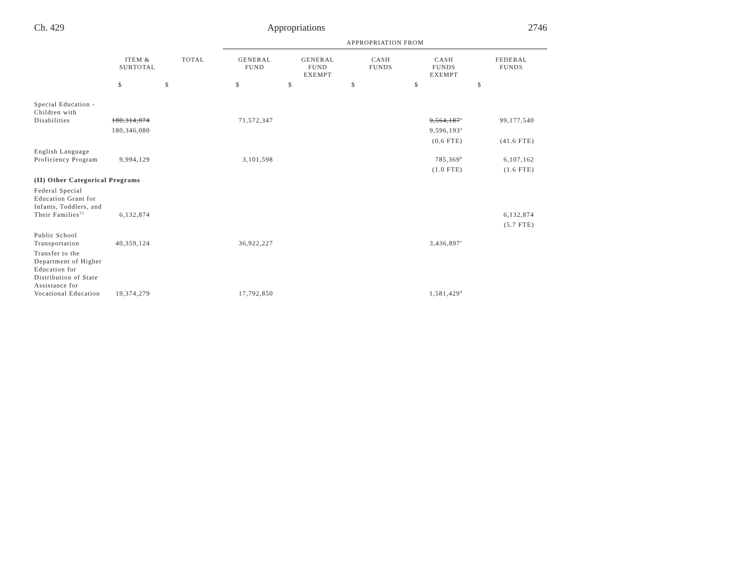Ch. 429 Appropriations 2746
| | | | APPROPRIATION FROM | | | | |
| | ITEM & SUBTOTAL | TOTAL | GENERAL FUND | GENERAL FUND EXEMPT | CASH FUNDS | CASH FUNDS EXEMPT | FEDERAL FUNDS |
| | $ | $ | $ | $ | $ | $ | $ |
| Special Education - Children with Disabilities | 180,314,074 | | 71,572,347 | | | 9,564,187<sup>a</sup> | 99,177,540 |
| | 180,346,080 | | | | | 9,596,193<sup>a</sup> | |
| | | | | | | (0.6 FTE) | (41.6 FTE) |
| English Language Proficiency Program | 9,994,129 | | 3,101,598 | | | 785,369<sup>b</sup> | 6,107,162 |
| | | | | | | (1.0 FTE) | (1.6 FTE) |
| (II) Other Categorical Programs | | | | | | | |
| Federal Special Education Grant for Infants, Toddlers, and Their Families<sup>21</sup> | 6,132,874 | | | | | | 6,132,874 |
| | | | | | | | (5.7 FTE) |
| Public School Transportation | 40,359,124 | | 36,922,227 | | | 3,436,897<sup>c</sup> | |
| Transfer to the Department of Higher Education for Distribution of State Assistance for Vocational Education | 19,374,279 | | 17,792,850 | | | 1,581,429<sup>d</sup> | |